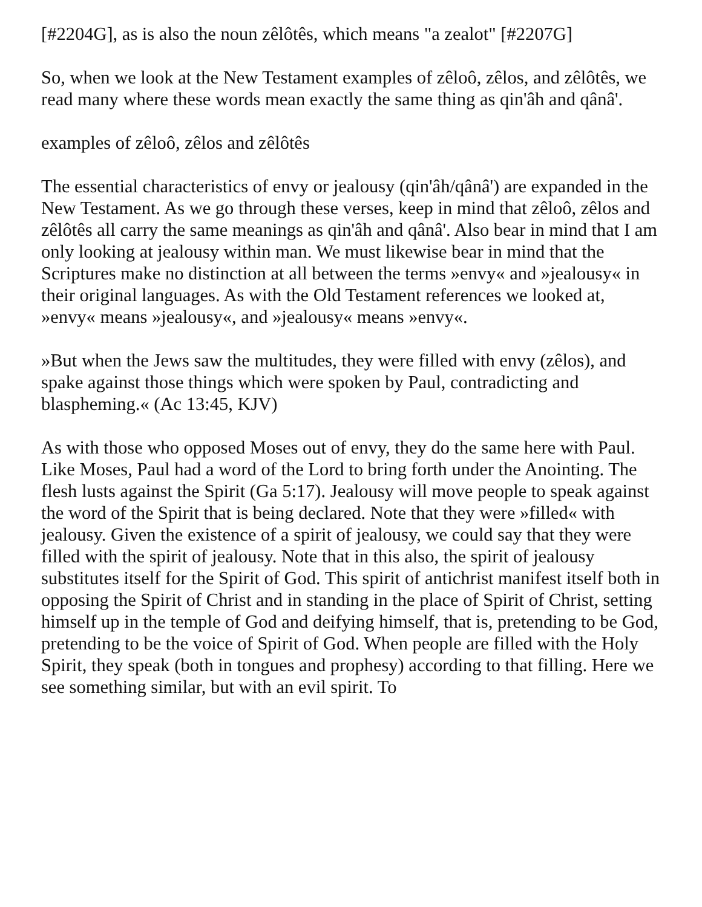[#2204G], as is also the noun zêlôtês, which means "a zealot" [#2207G]
So, when we look at the New Testament examples of zêloô, zêlos, and zêlôtês, we read many where these words mean exactly the same thing as qin'âh and qânâ'.
examples of zêloô, zêlos and zêlôtês
The essential characteristics of envy or jealousy (qin'âh/qânâ') are expanded in the New Testament. As we go through these verses, keep in mind that zêloô, zêlos and zêlôtês all carry the same meanings as qin'âh and qânâ'. Also bear in mind that I am only looking at jealousy within man. We must likewise bear in mind that the Scriptures make no distinction at all between the terms »envy« and »jealousy« in their original languages. As with the Old Testament references we looked at, »envy« means »jealousy«, and »jealousy« means »envy«.
»But when the Jews saw the multitudes, they were filled with envy (zêlos), and spake against those things which were spoken by Paul, contradicting and blaspheming.« (Ac 13:45, KJV)
As with those who opposed Moses out of envy, they do the same here with Paul. Like Moses, Paul had a word of the Lord to bring forth under the Anointing. The flesh lusts against the Spirit (Ga 5:17). Jealousy will move people to speak against the word of the Spirit that is being declared. Note that they were »filled« with jealousy. Given the existence of a spirit of jealousy, we could say that they were filled with the spirit of jealousy. Note that in this also, the spirit of jealousy substitutes itself for the Spirit of God. This spirit of antichrist manifest itself both in opposing the Spirit of Christ and in standing in the place of Spirit of Christ, setting himself up in the temple of God and deifying himself, that is, pretending to be God, pretending to be the voice of Spirit of God. When people are filled with the Holy Spirit, they speak (both in tongues and prophesy) according to that filling. Here we see something similar, but with an evil spirit. To